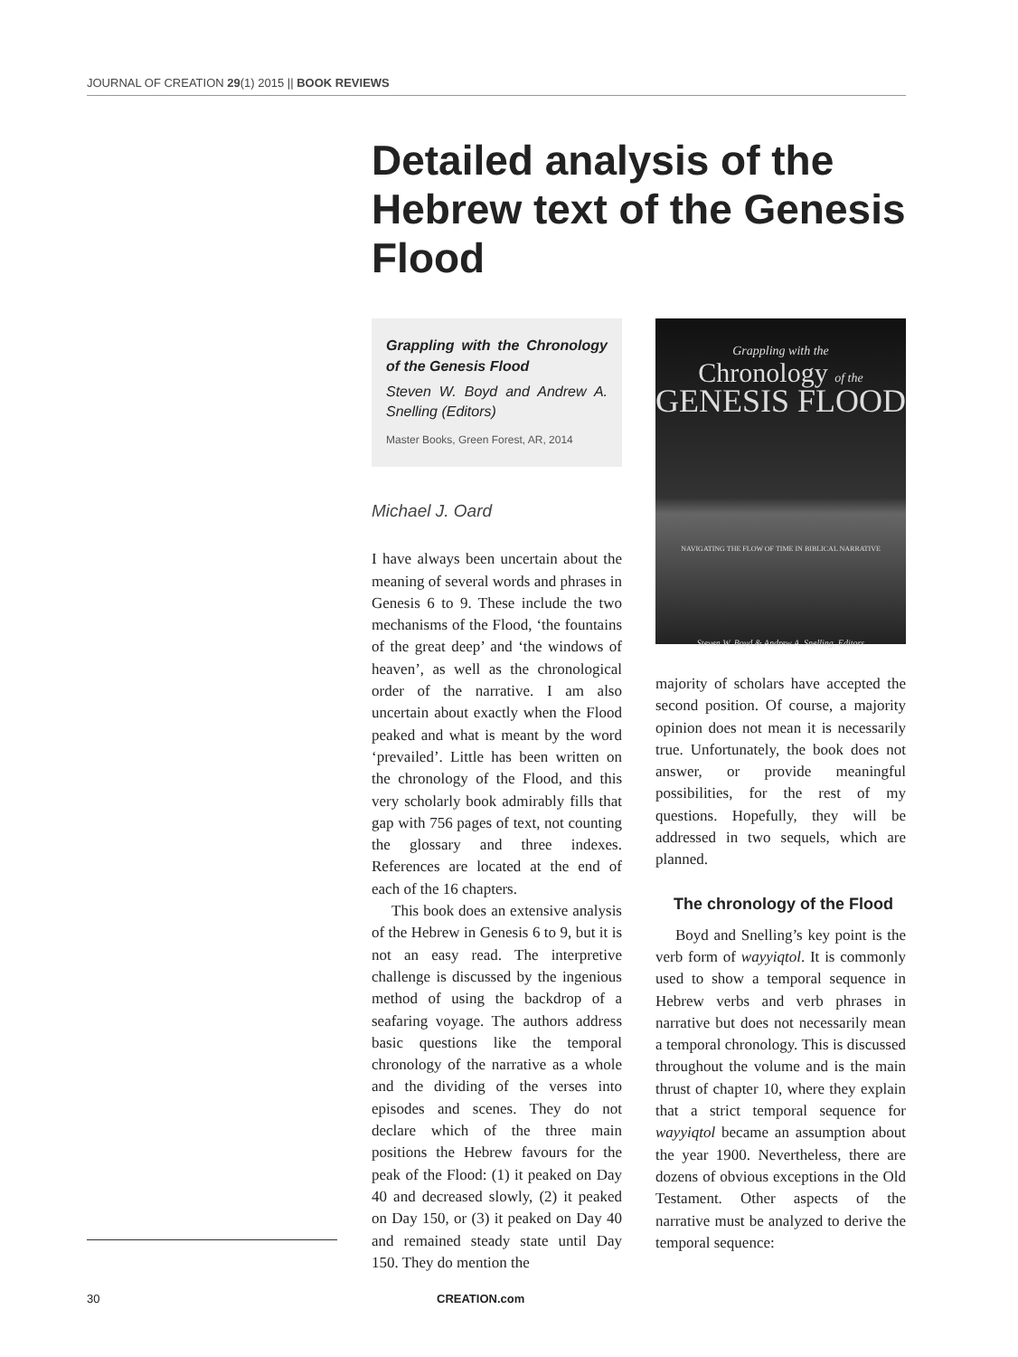JOURNAL OF CREATION 29(1) 2015 || BOOK REVIEWS
Detailed analysis of the Hebrew text of the Genesis Flood
Grappling with the Chronology of the Genesis Flood
Steven W. Boyd and Andrew A. Snelling (Editors)
Master Books, Green Forest, AR, 2014
Michael J. Oard
I have always been uncertain about the meaning of several words and phrases in Genesis 6 to 9. These include the two mechanisms of the Flood, ‘the fountains of the great deep’ and ‘the windows of heaven’, as well as the chronological order of the narrative. I am also uncertain about exactly when the Flood peaked and what is meant by the word ‘prevailed’. Little has been written on the chronology of the Flood, and this very scholarly book admirably fills that gap with 756 pages of text, not counting the glossary and three indexes. References are located at the end of each of the 16 chapters.
This book does an extensive analysis of the Hebrew in Genesis 6 to 9, but it is not an easy read. The interpretive challenge is discussed by the ingenious method of using the backdrop of a seafaring voyage. The authors address basic questions like the temporal chronology of the narrative as a whole and the dividing of the verses into episodes and scenes. They do not declare which of the three main positions the Hebrew favours for the peak of the Flood: (1) it peaked on Day 40 and decreased slowly, (2) it peaked on Day 150, or (3) it peaked on Day 40 and remained steady state until Day 150. They do mention the
Grappling with the
Chronology of the
GENESIS FLOOD
NAVIGATING THE FLOW OF TIME IN BIBLICAL NARRATIVE
Steven W. Boyd & Andrew A. Snelling, Editors
majority of scholars have accepted the second position. Of course, a majority opinion does not mean it is necessarily true. Unfortunately, the book does not answer, or provide meaningful possibilities, for the rest of my questions. Hopefully, they will be addressed in two sequels, which are planned.
The chronology of the Flood
Boyd and Snelling’s key point is the verb form of wayyiqtol. It is commonly used to show a temporal sequence in Hebrew verbs and verb phrases in narrative but does not necessarily mean a temporal chronology. This is discussed throughout the volume and is the main thrust of chapter 10, where they explain that a strict temporal sequence for wayyiqtol became an assumption about the year 1900. Nevertheless, there are dozens of obvious exceptions in the Old Testament. Other aspects of the narrative must be analyzed to derive the temporal sequence:
30 CREATION.com